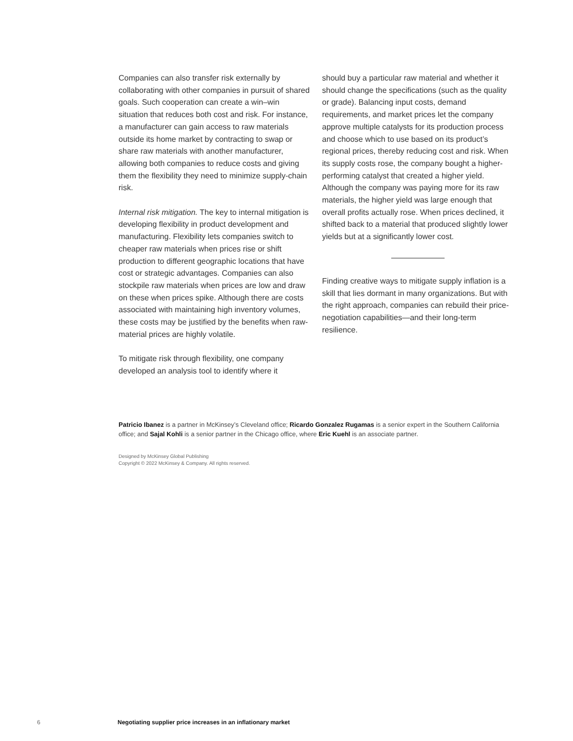Companies can also transfer risk externally by collaborating with other companies in pursuit of shared goals. Such cooperation can create a win–win situation that reduces both cost and risk. For instance, a manufacturer can gain access to raw materials outside its home market by contracting to swap or share raw materials with another manufacturer, allowing both companies to reduce costs and giving them the flexibility they need to minimize supply-chain risk.
Internal risk mitigation. The key to internal mitigation is developing flexibility in product development and manufacturing. Flexibility lets companies switch to cheaper raw materials when prices rise or shift production to different geographic locations that have cost or strategic advantages. Companies can also stockpile raw materials when prices are low and draw on these when prices spike. Although there are costs associated with maintaining high inventory volumes, these costs may be justified by the benefits when raw-material prices are highly volatile.
To mitigate risk through flexibility, one company developed an analysis tool to identify where it
should buy a particular raw material and whether it should change the specifications (such as the quality or grade). Balancing input costs, demand requirements, and market prices let the company approve multiple catalysts for its production process and choose which to use based on its product’s regional prices, thereby reducing cost and risk. When its supply costs rose, the company bought a higher-performing catalyst that created a higher yield. Although the company was paying more for its raw materials, the higher yield was large enough that overall profits actually rose. When prices declined, it shifted back to a material that produced slightly lower yields but at a significantly lower cost.
Finding creative ways to mitigate supply inflation is a skill that lies dormant in many organizations. But with the right approach, companies can rebuild their price-negotiation capabilities—and their long-term resilience.
Patricio Ibanez is a partner in McKinsey’s Cleveland office; Ricardo Gonzalez Rugamas is a senior expert in the Southern California office; and Sajal Kohli is a senior partner in the Chicago office, where Eric Kuehl is an associate partner.
Designed by McKinsey Global Publishing
Copyright © 2022 McKinsey & Company. All rights reserved.
6 Negotiating supplier price increases in an inflationary market